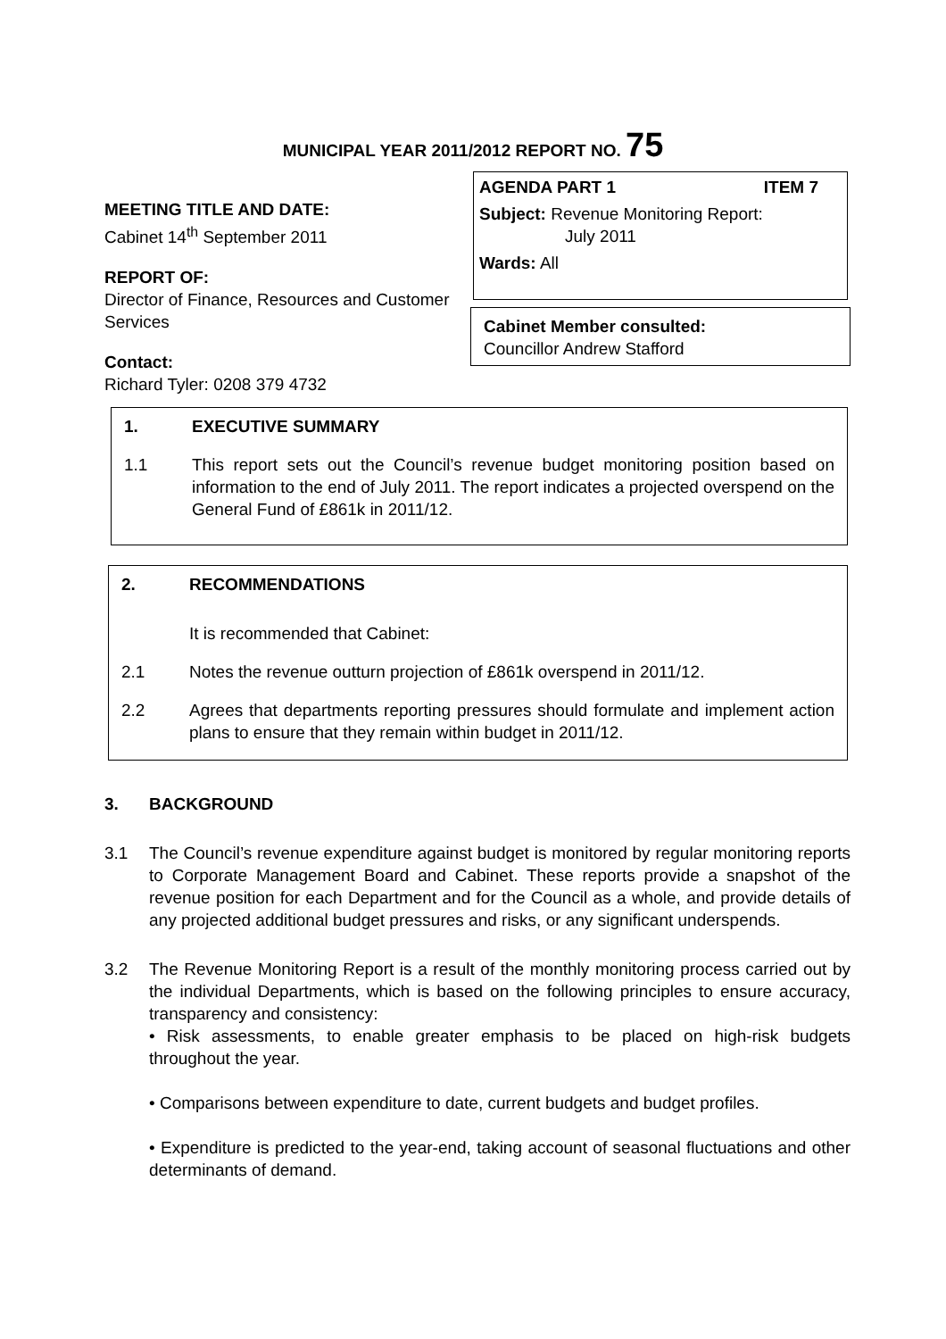MUNICIPAL YEAR 2011/2012 REPORT NO. 75
AGENDA PART 1 ITEM 7
Subject: Revenue Monitoring Report:
July 2011
Wards: All
MEETING TITLE AND DATE:
Cabinet 14<sup>th</sup> September 2011
REPORT OF:
Director of Finance, Resources and Customer Services
Contact:
Richard Tyler: 0208 379 4732
Cabinet Member consulted:
Councillor Andrew Stafford
1. EXECUTIVE SUMMARY
1.1 This report sets out the Council’s revenue budget monitoring position based on information to the end of July 2011. The report indicates a projected overspend on the General Fund of £861k in 2011/12.
2. RECOMMENDATIONS
It is recommended that Cabinet:
2.1 Notes the revenue outturn projection of £861k overspend in 2011/12.
2.2 Agrees that departments reporting pressures should formulate and implement action plans to ensure that they remain within budget in 2011/12.
3. BACKGROUND
3.1 The Council’s revenue expenditure against budget is monitored by regular monitoring reports to Corporate Management Board and Cabinet. These reports provide a snapshot of the revenue position for each Department and for the Council as a whole, and provide details of any projected additional budget pressures and risks, or any significant underspends.
3.2 The Revenue Monitoring Report is a result of the monthly monitoring process carried out by the individual Departments, which is based on the following principles to ensure accuracy, transparency and consistency:
• Risk assessments, to enable greater emphasis to be placed on high-risk budgets throughout the year.
• Comparisons between expenditure to date, current budgets and budget profiles.
• Expenditure is predicted to the year-end, taking account of seasonal fluctuations and other determinants of demand.